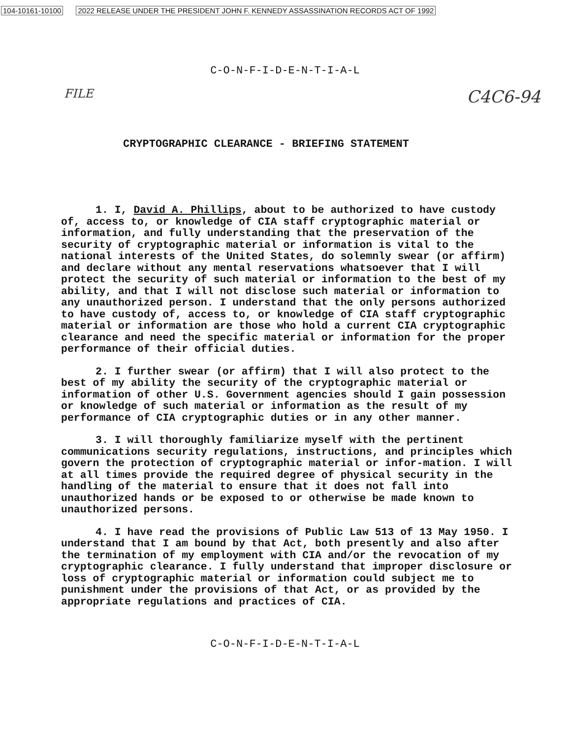104-10161-10100 2022 RELEASE UNDER THE PRESIDENT JOHN F. KENNEDY ASSASSINATION RECORDS ACT OF 1992
C-O-N-F-I-D-E-N-T-I-A-L
FILE C4C6-94
CRYPTOGRAPHIC CLEARANCE - BRIEFING STATEMENT
1. I, David A. Phillips, about to be authorized to have custody of, access to, or knowledge of CIA staff cryptographic material or information, and fully understanding that the preservation of the security of cryptographic material or information is vital to the national interests of the United States, do solemnly swear (or affirm) and declare without any mental reservations whatsoever that I will protect the security of such material or information to the best of my ability, and that I will not disclose such material or information to any unauthorized person. I understand that the only persons authorized to have custody of, access to, or knowledge of CIA staff cryptographic material or information are those who hold a current CIA cryptographic clearance and need the specific material or information for the proper performance of their official duties.
2. I further swear (or affirm) that I will also protect to the best of my ability the security of the cryptographic material or information of other U.S. Government agencies should I gain possession or knowledge of such material or information as the result of my performance of CIA cryptographic duties or in any other manner.
3. I will thoroughly familiarize myself with the pertinent communications security regulations, instructions, and principles which govern the protection of cryptographic material or infor-mation. I will at all times provide the required degree of physical security in the handling of the material to ensure that it does not fall into unauthorized hands or be exposed to or otherwise be made known to unauthorized persons.
4. I have read the provisions of Public Law 513 of 13 May 1950. I understand that I am bound by that Act, both presently and also after the termination of my employment with CIA and/or the revocation of my cryptographic clearance. I fully understand that improper disclosure or loss of cryptographic material or information could subject me to punishment under the provisions of that Act, or as provided by the appropriate regulations and practices of CIA.
C-O-N-F-I-D-E-N-T-I-A-L